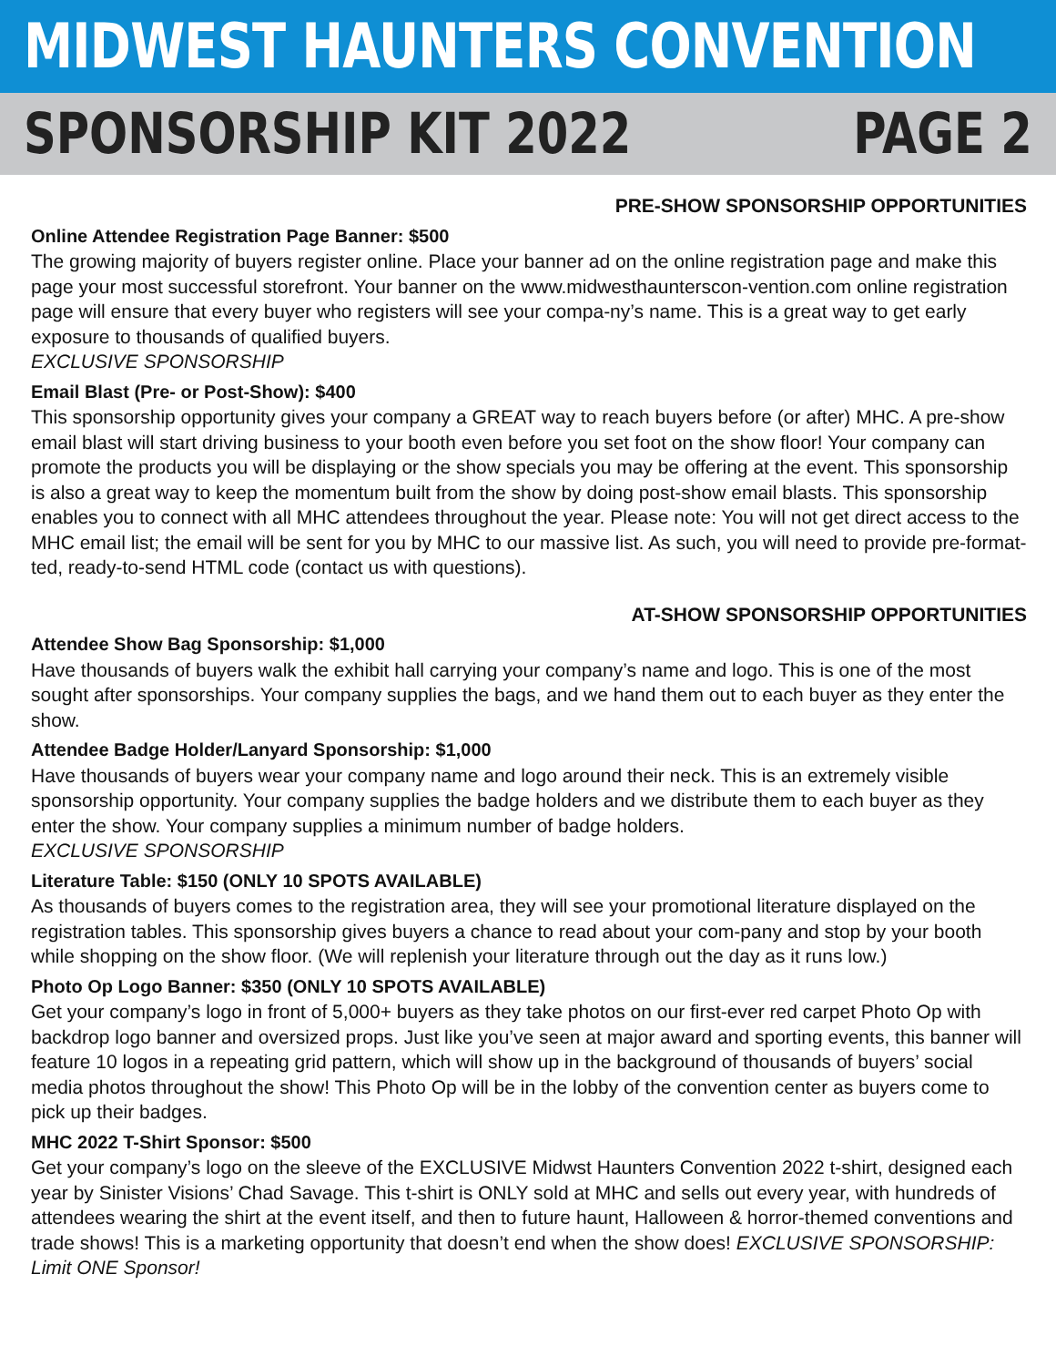MIDWEST HAUNTERS CONVENTION
SPONSORSHIP KIT 2022 PAGE 2
PRE-SHOW SPONSORSHIP OPPORTUNITIES
Online Attendee Registration Page Banner: $500
The growing majority of buyers register online. Place your banner ad on the online registration page and make this page your most successful storefront. Your banner on the www.midwesthaunterscon-vention.com online registration page will ensure that every buyer who registers will see your compa-ny’s name. This is a great way to get early exposure to thousands of qualified buyers.
EXCLUSIVE SPONSORSHIP
Email Blast (Pre- or Post-Show): $400
This sponsorship opportunity gives your company a GREAT way to reach buyers before (or after) MHC. A pre-show email blast will start driving business to your booth even before you set foot on the show floor! Your company can promote the products you will be displaying or the show specials you may be offering at the event. This sponsorship is also a great way to keep the momentum built from the show by doing post-show email blasts. This sponsorship enables you to connect with all MHC attendees throughout the year. Please note: You will not get direct access to the MHC email list; the email will be sent for you by MHC to our massive list. As such, you will need to provide pre-format-ted, ready-to-send HTML code (contact us with questions).
AT-SHOW SPONSORSHIP OPPORTUNITIES
Attendee Show Bag Sponsorship: $1,000
Have thousands of buyers walk the exhibit hall carrying your company’s name and logo. This is one of the most sought after sponsorships. Your company supplies the bags, and we hand them out to each buyer as they enter the show.
Attendee Badge Holder/Lanyard Sponsorship: $1,000
Have thousands of buyers wear your company name and logo around their neck. This is an extremely visible sponsorship opportunity. Your company supplies the badge holders and we distribute them to each buyer as they enter the show. Your company supplies a minimum number of badge holders.
EXCLUSIVE SPONSORSHIP
Literature Table: $150 (ONLY 10 SPOTS AVAILABLE)
As thousands of buyers comes to the registration area, they will see your promotional literature displayed on the registration tables. This sponsorship gives buyers a chance to read about your com-pany and stop by your booth while shopping on the show floor. (We will replenish your literature through out the day as it runs low.)
Photo Op Logo Banner: $350 (ONLY 10 SPOTS AVAILABLE)
Get your company’s logo in front of 5,000+ buyers as they take photos on our first-ever red carpet Photo Op with backdrop logo banner and oversized props. Just like you’ve seen at major award and sporting events, this banner will feature 10 logos in a repeating grid pattern, which will show up in the background of thousands of buyers’ social media photos throughout the show! This Photo Op will be in the lobby of the convention center as buyers come to pick up their badges.
MHC 2022 T-Shirt Sponsor: $500
Get your company’s logo on the sleeve of the EXCLUSIVE Midwst Haunters Convention 2022 t-shirt, designed each year by Sinister Visions’ Chad Savage. This t-shirt is ONLY sold at MHC and sells out every year, with hundreds of attendees wearing the shirt at the event itself, and then to future haunt, Halloween & horror-themed conventions and trade shows! This is a marketing opportunity that doesn’t end when the show does! EXCLUSIVE SPONSORSHIP: Limit ONE Sponsor!